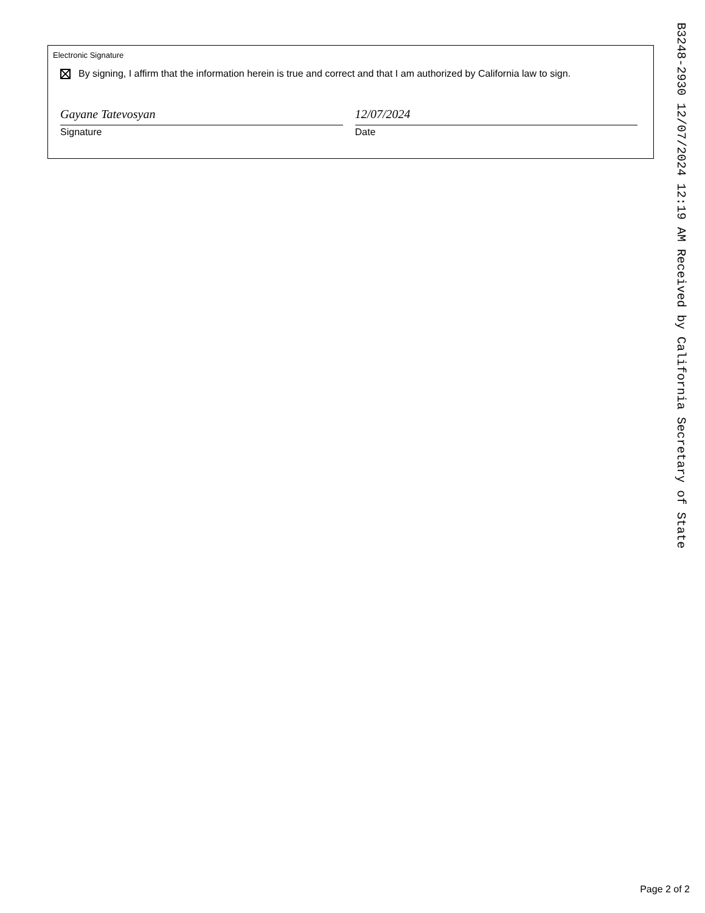Electronic Signature
By signing, I affirm that the information herein is true and correct and that I am authorized by California law to sign.
Gayane Tatevosyan
Signature
12/07/2024
Date
B3248-2930 12/07/2024 12:19 AM Received by California Secretary of State
Page 2 of 2